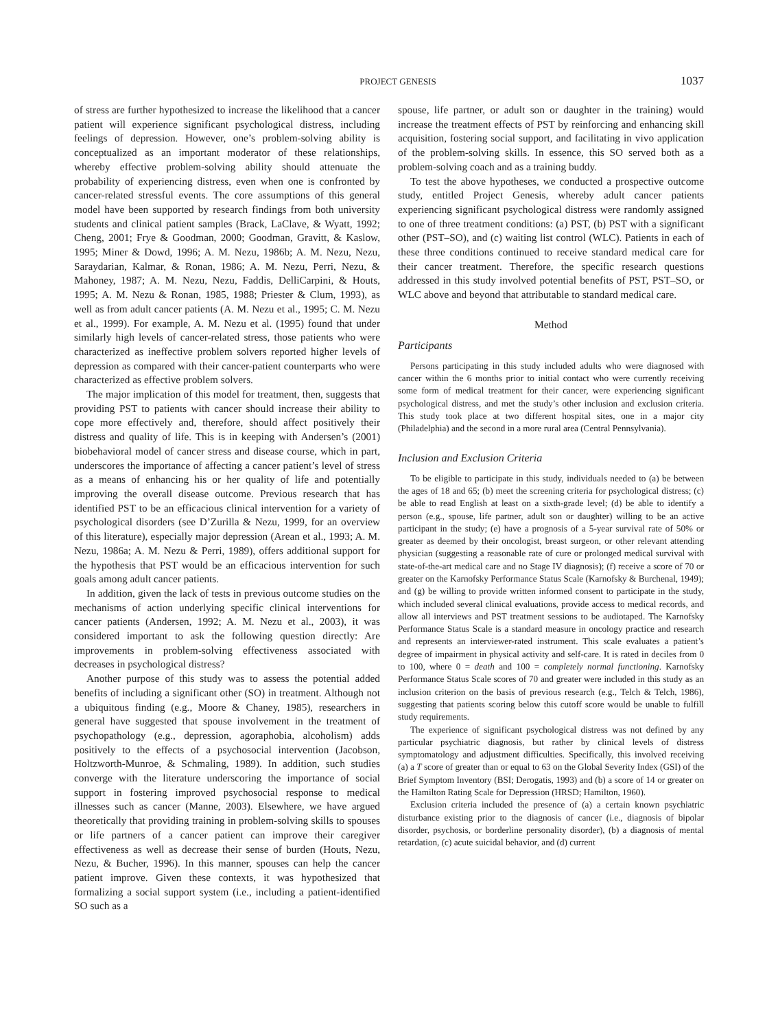PROJECT GENESIS 1037
of stress are further hypothesized to increase the likelihood that a cancer patient will experience significant psychological distress, including feelings of depression. However, one’s problem-solving ability is conceptualized as an important moderator of these relationships, whereby effective problem-solving ability should attenuate the probability of experiencing distress, even when one is confronted by cancer-related stressful events. The core assumptions of this general model have been supported by research findings from both university students and clinical patient samples (Brack, LaClave, & Wyatt, 1992; Cheng, 2001; Frye & Goodman, 2000; Goodman, Gravitt, & Kaslow, 1995; Miner & Dowd, 1996; A. M. Nezu, 1986b; A. M. Nezu, Nezu, Saraydarian, Kalmar, & Ronan, 1986; A. M. Nezu, Perri, Nezu, & Mahoney, 1987; A. M. Nezu, Nezu, Faddis, DelliCarpini, & Houts, 1995; A. M. Nezu & Ronan, 1985, 1988; Priester & Clum, 1993), as well as from adult cancer patients (A. M. Nezu et al., 1995; C. M. Nezu et al., 1999). For example, A. M. Nezu et al. (1995) found that under similarly high levels of cancer-related stress, those patients who were characterized as ineffective problem solvers reported higher levels of depression as compared with their cancer-patient counterparts who were characterized as effective problem solvers.
The major implication of this model for treatment, then, suggests that providing PST to patients with cancer should increase their ability to cope more effectively and, therefore, should affect positively their distress and quality of life. This is in keeping with Andersen’s (2001) biobehavioral model of cancer stress and disease course, which in part, underscores the importance of affecting a cancer patient’s level of stress as a means of enhancing his or her quality of life and potentially improving the overall disease outcome. Previous research that has identified PST to be an efficacious clinical intervention for a variety of psychological disorders (see D’Zurilla & Nezu, 1999, for an overview of this literature), especially major depression (Arean et al., 1993; A. M. Nezu, 1986a; A. M. Nezu & Perri, 1989), offers additional support for the hypothesis that PST would be an efficacious intervention for such goals among adult cancer patients.
In addition, given the lack of tests in previous outcome studies on the mechanisms of action underlying specific clinical interventions for cancer patients (Andersen, 1992; A. M. Nezu et al., 2003), it was considered important to ask the following question directly: Are improvements in problem-solving effectiveness associated with decreases in psychological distress?
Another purpose of this study was to assess the potential added benefits of including a significant other (SO) in treatment. Although not a ubiquitous finding (e.g., Moore & Chaney, 1985), researchers in general have suggested that spouse involvement in the treatment of psychopathology (e.g., depression, agoraphobia, alcoholism) adds positively to the effects of a psychosocial intervention (Jacobson, Holtzworth-Munroe, & Schmaling, 1989). In addition, such studies converge with the literature underscoring the importance of social support in fostering improved psychosocial response to medical illnesses such as cancer (Manne, 2003). Elsewhere, we have argued theoretically that providing training in problem-solving skills to spouses or life partners of a cancer patient can improve their caregiver effectiveness as well as decrease their sense of burden (Houts, Nezu, Nezu, & Bucher, 1996). In this manner, spouses can help the cancer patient improve. Given these contexts, it was hypothesized that formalizing a social support system (i.e., including a patient-identified SO such as a
spouse, life partner, or adult son or daughter in the training) would increase the treatment effects of PST by reinforcing and enhancing skill acquisition, fostering social support, and facilitating in vivo application of the problem-solving skills. In essence, this SO served both as a problem-solving coach and as a training buddy.
To test the above hypotheses, we conducted a prospective outcome study, entitled Project Genesis, whereby adult cancer patients experiencing significant psychological distress were randomly assigned to one of three treatment conditions: (a) PST, (b) PST with a significant other (PST–SO), and (c) waiting list control (WLC). Patients in each of these three conditions continued to receive standard medical care for their cancer treatment. Therefore, the specific research questions addressed in this study involved potential benefits of PST, PST–SO, or WLC above and beyond that attributable to standard medical care.
Method
Participants
Persons participating in this study included adults who were diagnosed with cancer within the 6 months prior to initial contact who were currently receiving some form of medical treatment for their cancer, were experiencing significant psychological distress, and met the study’s other inclusion and exclusion criteria. This study took place at two different hospital sites, one in a major city (Philadelphia) and the second in a more rural area (Central Pennsylvania).
Inclusion and Exclusion Criteria
To be eligible to participate in this study, individuals needed to (a) be between the ages of 18 and 65; (b) meet the screening criteria for psychological distress; (c) be able to read English at least on a sixth-grade level; (d) be able to identify a person (e.g., spouse, life partner, adult son or daughter) willing to be an active participant in the study; (e) have a prognosis of a 5-year survival rate of 50% or greater as deemed by their oncologist, breast surgeon, or other relevant attending physician (suggesting a reasonable rate of cure or prolonged medical survival with state-of-the-art medical care and no Stage IV diagnosis); (f) receive a score of 70 or greater on the Karnofsky Performance Status Scale (Karnofsky & Burchenal, 1949); and (g) be willing to provide written informed consent to participate in the study, which included several clinical evaluations, provide access to medical records, and allow all interviews and PST treatment sessions to be audiotaped. The Karnofsky Performance Status Scale is a standard measure in oncology practice and research and represents an interviewer-rated instrument. This scale evaluates a patient’s degree of impairment in physical activity and self-care. It is rated in deciles from 0 to 100, where 0 = death and 100 = completely normal functioning. Karnofsky Performance Status Scale scores of 70 and greater were included in this study as an inclusion criterion on the basis of previous research (e.g., Telch & Telch, 1986), suggesting that patients scoring below this cutoff score would be unable to fulfill study requirements.
The experience of significant psychological distress was not defined by any particular psychiatric diagnosis, but rather by clinical levels of distress symptomatology and adjustment difficulties. Specifically, this involved receiving (a) a T score of greater than or equal to 63 on the Global Severity Index (GSI) of the Brief Symptom Inventory (BSI; Derogatis, 1993) and (b) a score of 14 or greater on the Hamilton Rating Scale for Depression (HRSD; Hamilton, 1960).
Exclusion criteria included the presence of (a) a certain known psychiatric disturbance existing prior to the diagnosis of cancer (i.e., diagnosis of bipolar disorder, psychosis, or borderline personality disorder), (b) a diagnosis of mental retardation, (c) acute suicidal behavior, and (d) current